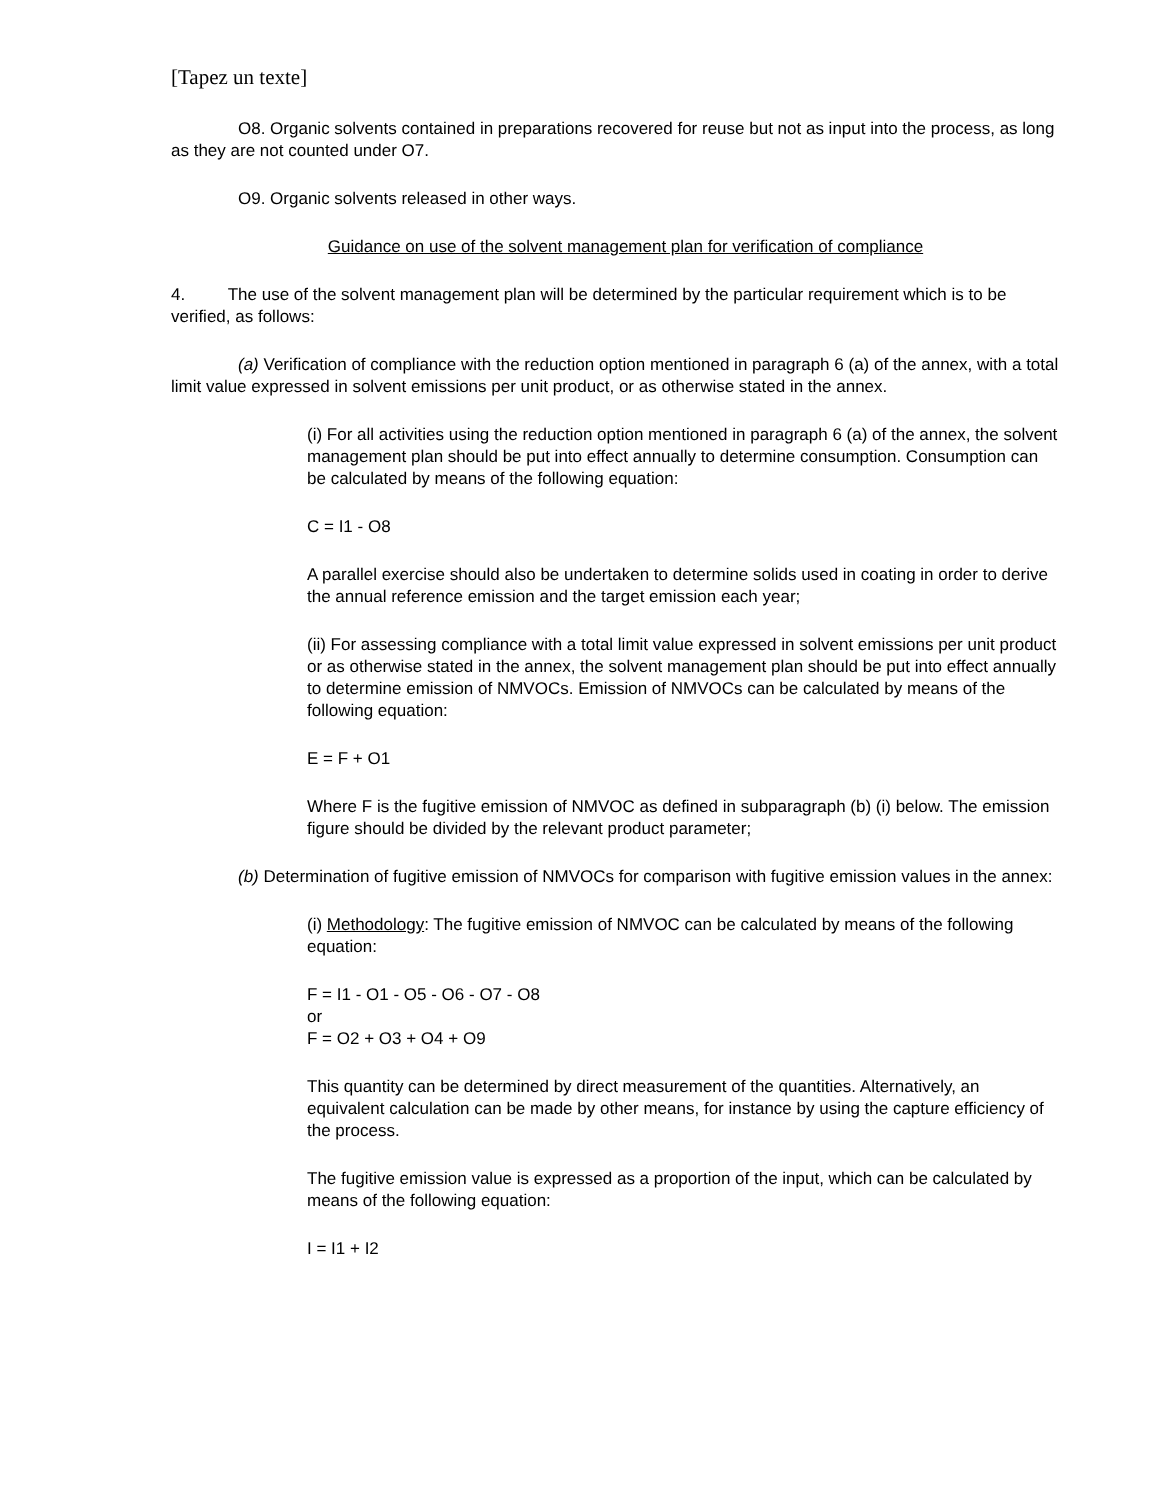[Tapez un texte]
O8. Organic solvents contained in preparations recovered for reuse but not as input into the process, as long as they are not counted under O7.
O9. Organic solvents released in other ways.
Guidance on use of the solvent management plan for verification of compliance
4. The use of the solvent management plan will be determined by the particular requirement which is to be verified, as follows:
(a) Verification of compliance with the reduction option mentioned in paragraph 6 (a) of the annex, with a total limit value expressed in solvent emissions per unit product, or as otherwise stated in the annex.
(i) For all activities using the reduction option mentioned in paragraph 6 (a) of the annex, the solvent management plan should be put into effect annually to determine consumption. Consumption can be calculated by means of the following equation:
C = I1 - O8
A parallel exercise should also be undertaken to determine solids used in coating in order to derive the annual reference emission and the target emission each year;
(ii) For assessing compliance with a total limit value expressed in solvent emissions per unit product or as otherwise stated in the annex, the solvent management plan should be put into effect annually to determine emission of NMVOCs. Emission of NMVOCs can be calculated by means of the following equation:
E = F + O1
Where F is the fugitive emission of NMVOC as defined in subparagraph (b) (i) below. The emission figure should be divided by the relevant product parameter;
(b) Determination of fugitive emission of NMVOCs for comparison with fugitive emission values in the annex:
(i) Methodology: The fugitive emission of NMVOC can be calculated by means of the following equation:
F = I1 - O1 - O5 - O6 - O7 - O8
or
F = O2 + O3 + O4 + O9
This quantity can be determined by direct measurement of the quantities. Alternatively, an equivalent calculation can be made by other means, for instance by using the capture efficiency of the process.
The fugitive emission value is expressed as a proportion of the input, which can be calculated by means of the following equation:
I = I1 + I2